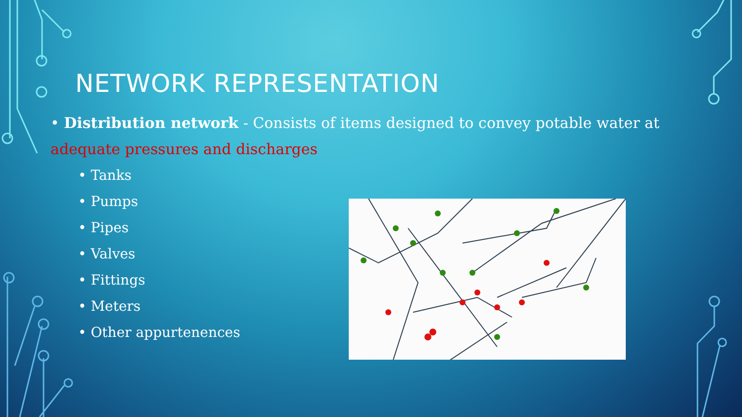NETWORK REPRESENTATION
• Distribution network - Consists of items designed to convey potable water at adequate pressures and discharges
• Tanks
• Pumps
• Pipes
• Valves
• Fittings
• Meters
• Other appurtenences